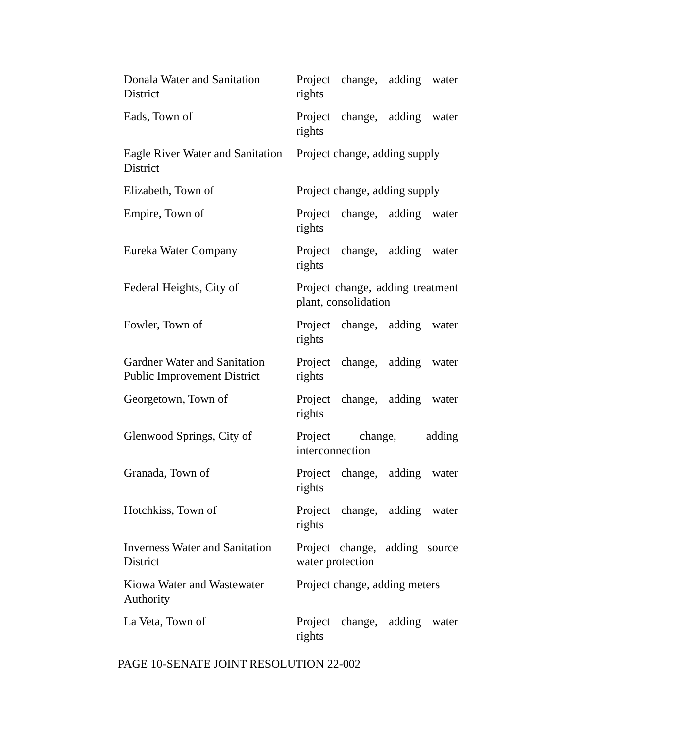| Donala Water and Sanitation District | Project change, adding water rights |
| Eads, Town of | Project change, adding water rights |
| Eagle River Water and Sanitation District | Project change, adding supply |
| Elizabeth, Town of | Project change, adding supply |
| Empire, Town of | Project change, adding water rights |
| Eureka Water Company | Project change, adding water rights |
| Federal Heights, City of | Project change, adding treatment plant, consolidation |
| Fowler, Town of | Project change, adding water rights |
| Gardner Water and Sanitation Public Improvement District | Project change, adding water rights |
| Georgetown, Town of | Project change, adding water rights |
| Glenwood Springs, City of | Project change, adding interconnection |
| Granada, Town of | Project change, adding water rights |
| Hotchkiss, Town of | Project change, adding water rights |
| Inverness Water and Sanitation District | Project change, adding source water protection |
| Kiowa Water and Wastewater Authority | Project change, adding meters |
| La Veta, Town of | Project change, adding water rights |
PAGE 10-SENATE JOINT RESOLUTION 22-002